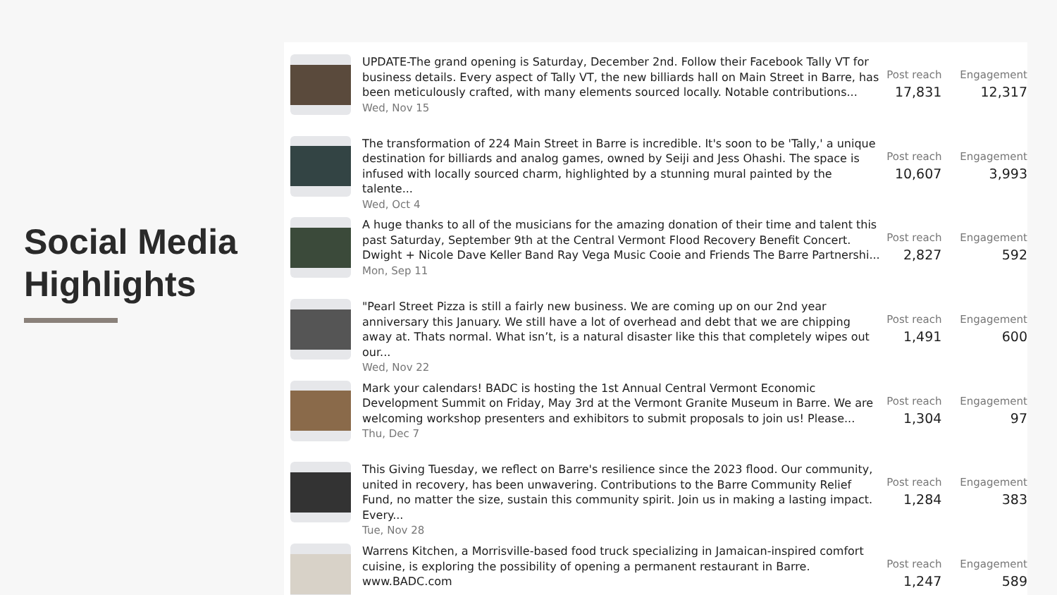Social Media Highlights
UPDATE-The grand opening is Saturday, December 2nd. Follow their Facebook Tally VT for business details. Every aspect of Tally VT, the new billiards hall on Main Street in Barre, has been meticulously crafted, with many elements sourced locally. Notable contributions...
Wed, Nov 15
Post reach
17,831
Engagement
12,317
The transformation of 224 Main Street in Barre is incredible. It's soon to be 'Tally,' a unique destination for billiards and analog games, owned by Seiji and Jess Ohashi. The space is infused with locally sourced charm, highlighted by a stunning mural painted by the talente...
Wed, Oct 4
Post reach
10,607
Engagement
3,993
A huge thanks to all of the musicians for the amazing donation of their time and talent this past Saturday, September 9th at the Central Vermont Flood Recovery Benefit Concert. Dwight + Nicole Dave Keller Band Ray Vega Music Cooie and Friends The Barre Partnershi...
Mon, Sep 11
Post reach
2,827
Engagement
592
"Pearl Street Pizza is still a fairly new business. We are coming up on our 2nd year anniversary this January. We still have a lot of overhead and debt that we are chipping away at. Thats normal. What isn’t, is a natural disaster like this that completely wipes out our...
Wed, Nov 22
Post reach
1,491
Engagement
600
Mark your calendars! BADC is hosting the 1st Annual Central Vermont Economic Development Summit on Friday, May 3rd at the Vermont Granite Museum in Barre. We are welcoming workshop presenters and exhibitors to submit proposals to join us! Please...
Thu, Dec 7
Post reach
1,304
Engagement
97
This Giving Tuesday, we reflect on Barre's resilience since the 2023 flood. Our community, united in recovery, has been unwavering. Contributions to the Barre Community Relief Fund, no matter the size, sustain this community spirit. Join us in making a lasting impact. Every...
Tue, Nov 28
Post reach
1,284
Engagement
383
Warrens Kitchen, a Morrisville-based food truck specializing in Jamaican-inspired comfort cuisine, is exploring the possibility of opening a permanent restaurant in Barre. www.BADC.com
Post reach
1,247
Engagement
589